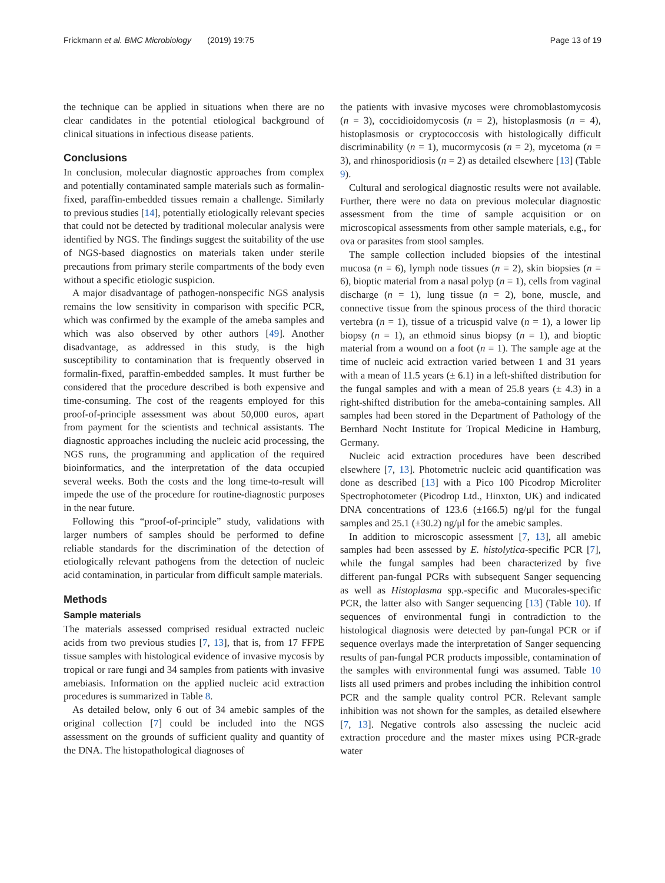Frickmann et al. BMC Microbiology (2019) 19:75 Page 13 of 19
the technique can be applied in situations when there are no clear candidates in the potential etiological background of clinical situations in infectious disease patients.
Conclusions
In conclusion, molecular diagnostic approaches from complex and potentially contaminated sample materials such as formalin-fixed, paraffin-embedded tissues remain a challenge. Similarly to previous studies [14], potentially etiologically relevant species that could not be detected by traditional molecular analysis were identified by NGS. The findings suggest the suitability of the use of NGS-based diagnostics on materials taken under sterile precautions from primary sterile compartments of the body even without a specific etiologic suspicion.
A major disadvantage of pathogen-nonspecific NGS analysis remains the low sensitivity in comparison with specific PCR, which was confirmed by the example of the ameba samples and which was also observed by other authors [49]. Another disadvantage, as addressed in this study, is the high susceptibility to contamination that is frequently observed in formalin-fixed, paraffin-embedded samples. It must further be considered that the procedure described is both expensive and time-consuming. The cost of the reagents employed for this proof-of-principle assessment was about 50,000 euros, apart from payment for the scientists and technical assistants. The diagnostic approaches including the nucleic acid processing, the NGS runs, the programming and application of the required bioinformatics, and the interpretation of the data occupied several weeks. Both the costs and the long time-to-result will impede the use of the procedure for routine-diagnostic purposes in the near future.
Following this “proof-of-principle” study, validations with larger numbers of samples should be performed to define reliable standards for the discrimination of the detection of etiologically relevant pathogens from the detection of nucleic acid contamination, in particular from difficult sample materials.
Methods
Sample materials
The materials assessed comprised residual extracted nucleic acids from two previous studies [7, 13], that is, from 17 FFPE tissue samples with histological evidence of invasive mycosis by tropical or rare fungi and 34 samples from patients with invasive amebiasis. Information on the applied nucleic acid extraction procedures is summarized in Table 8.
As detailed below, only 6 out of 34 amebic samples of the original collection [7] could be included into the NGS assessment on the grounds of sufficient quality and quantity of the DNA. The histopathological diagnoses of
the patients with invasive mycoses were chromoblastomycosis (n = 3), coccidioidomycosis (n = 2), histoplasmosis (n = 4), histoplasmosis or cryptococcosis with histologically difficult discriminability (n = 1), mucormycosis (n = 2), mycetoma (n = 3), and rhinosporidiosis (n = 2) as detailed elsewhere [13] (Table 9).
Cultural and serological diagnostic results were not available. Further, there were no data on previous molecular diagnostic assessment from the time of sample acquisition or on microscopical assessments from other sample materials, e.g., for ova or parasites from stool samples.
The sample collection included biopsies of the intestinal mucosa (n = 6), lymph node tissues (n = 2), skin biopsies (n = 6), bioptic material from a nasal polyp (n = 1), cells from vaginal discharge (n = 1), lung tissue (n = 2), bone, muscle, and connective tissue from the spinous process of the third thoracic vertebra (n = 1), tissue of a tricuspid valve (n = 1), a lower lip biopsy (n = 1), an ethmoid sinus biopsy (n = 1), and bioptic material from a wound on a foot (n = 1). The sample age at the time of nucleic acid extraction varied between 1 and 31 years with a mean of 11.5 years (± 6.1) in a left-shifted distribution for the fungal samples and with a mean of 25.8 years (± 4.3) in a right-shifted distribution for the ameba-containing samples. All samples had been stored in the Department of Pathology of the Bernhard Nocht Institute for Tropical Medicine in Hamburg, Germany.
Nucleic acid extraction procedures have been described elsewhere [7, 13]. Photometric nucleic acid quantification was done as described [13] with a Pico 100 Picodrop Microliter Spectrophotometer (Picodrop Ltd., Hinxton, UK) and indicated DNA concentrations of 123.6 (±166.5) ng/μl for the fungal samples and 25.1 (±30.2) ng/μl for the amebic samples.
In addition to microscopic assessment [7, 13], all amebic samples had been assessed by E. histolytica-specific PCR [7], while the fungal samples had been characterized by five different pan-fungal PCRs with subsequent Sanger sequencing as well as Histoplasma spp.-specific and Mucorales-specific PCR, the latter also with Sanger sequencing [13] (Table 10). If sequences of environmental fungi in contradiction to the histological diagnosis were detected by pan-fungal PCR or if sequence overlays made the interpretation of Sanger sequencing results of pan-fungal PCR products impossible, contamination of the samples with environmental fungi was assumed. Table 10 lists all used primers and probes including the inhibition control PCR and the sample quality control PCR. Relevant sample inhibition was not shown for the samples, as detailed elsewhere [7, 13]. Negative controls also assessing the nucleic acid extraction procedure and the master mixes using PCR-grade water